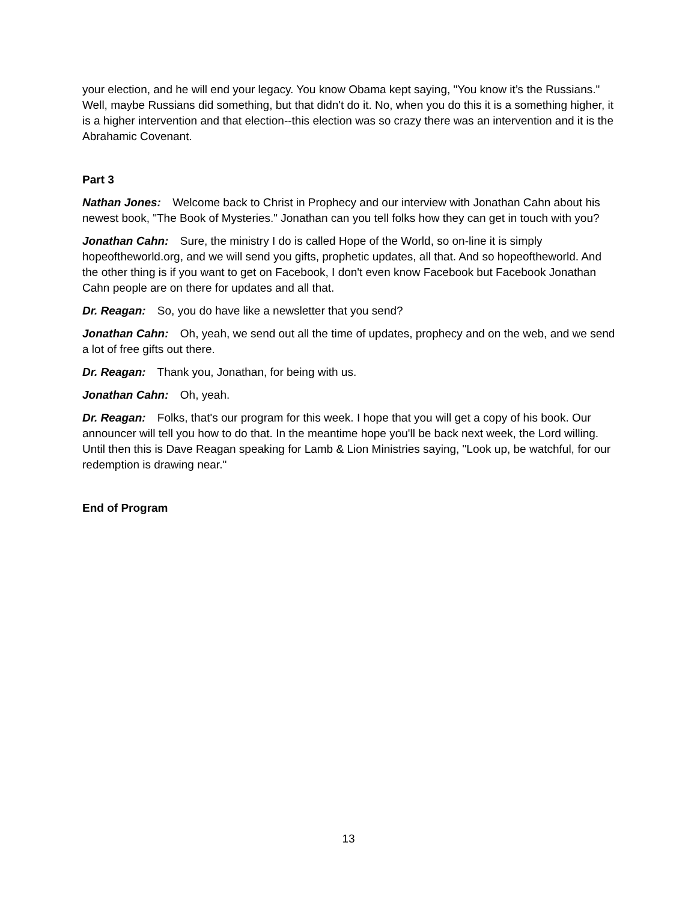your election, and he will end your legacy. You know Obama kept saying, "You know it’s the Russians." Well, maybe Russians did something, but that didn't do it. No, when you do this it is a something higher, it is a higher intervention and that election--this election was so crazy there was an intervention and it is the Abrahamic Covenant.
Part 3
Nathan Jones: Welcome back to Christ in Prophecy and our interview with Jonathan Cahn about his newest book, "The Book of Mysteries." Jonathan can you tell folks how they can get in touch with you?
Jonathan Cahn: Sure, the ministry I do is called Hope of the World, so on-line it is simply hopeoftheworld.org, and we will send you gifts, prophetic updates, all that. And so hopeoftheworld. And the other thing is if you want to get on Facebook, I don't even know Facebook but Facebook Jonathan Cahn people are on there for updates and all that.
Dr. Reagan: So, you do have like a newsletter that you send?
Jonathan Cahn: Oh, yeah, we send out all the time of updates, prophecy and on the web, and we send a lot of free gifts out there.
Dr. Reagan: Thank you, Jonathan, for being with us.
Jonathan Cahn: Oh, yeah.
Dr. Reagan: Folks, that's our program for this week. I hope that you will get a copy of his book. Our announcer will tell you how to do that. In the meantime hope you'll be back next week, the Lord willing. Until then this is Dave Reagan speaking for Lamb & Lion Ministries saying, "Look up, be watchful, for our redemption is drawing near."
End of Program
13